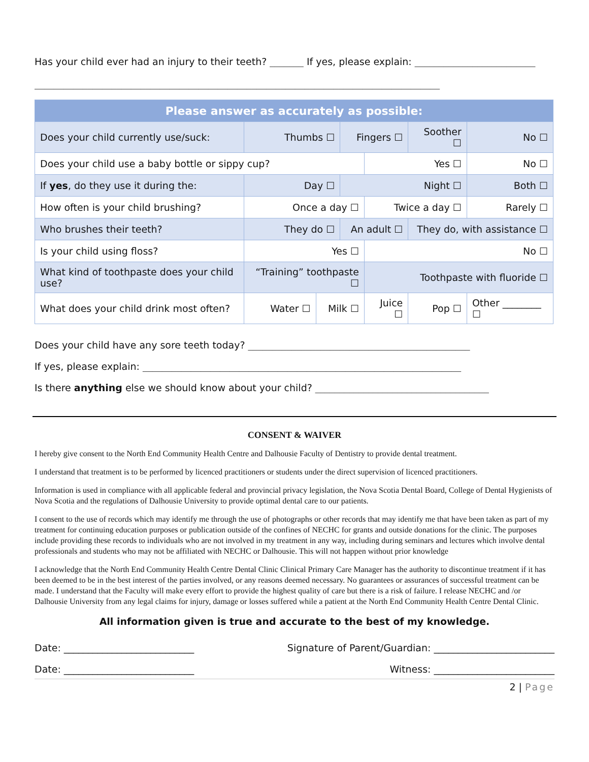Has your child ever had an injury to their teeth? _______ If yes, please explain: _________________________
____________________________________________________________________________________
| Please answer as accurately as possible: | | | | | | | |
| Does your child currently use/suck: | Thumbs ☐ | | Fingers ☐ | | Soother ☐ | | No ☐ |
| Does your child use a baby bottle or sippy cup? | | | | Yes ☐ | | | No ☐ |
| If yes , do they use it during the: | Day ☐ | | Night ☐ | | | Both ☐ | |
| How often is your child brushing? | Once a day ☐ | | | Twice a day ☐ | | | Rarely ☐ |
| Who brushes their teeth? | They do ☐ | | An adult ☐ | | They do, with assistance ☐ | | |
| Is your child using floss? | Yes ☐ | | | No ☐ | | | |
| What kind of toothpaste does your child use? | “Training” toothpaste ☐ | | | Toothpaste with fluoride ☐ | | | |
| What does your child drink most often? | Water ☐ | Milk ☐ | | Juice ☐ | Pop ☐ | Other ________ ☐ | |
Does your child have any sore teeth today? ______________________________________________
If yes, please explain: __________________________________________________________________
Is there anything else we should know about your child? ____________________________________
CONSENT & WAIVER
I hereby give consent to the North End Community Health Centre and Dalhousie Faculty of Dentistry to provide dental treatment.
I understand that treatment is to be performed by licenced practitioners or students under the direct supervision of licenced practitioners.
Information is used in compliance with all applicable federal and provincial privacy legislation, the Nova Scotia Dental Board, College of Dental Hygienists of Nova Scotia and the regulations of Dalhousie University to provide optimal dental care to our patients.
I consent to the use of records which may identify me through the use of photographs or other records that may identify me that have been taken as part of my treatment for continuing education purposes or publication outside of the confines of NECHC for grants and outside donations for the clinic. The purposes include providing these records to individuals who are not involved in my treatment in any way, including during seminars and lectures which involve dental professionals and students who may not be affiliated with NECHC or Dalhousie. This will not happen without prior knowledge
I acknowledge that the North End Community Health Centre Dental Clinic Clinical Primary Care Manager has the authority to discontinue treatment if it has been deemed to be in the best interest of the parties involved, or any reasons deemed necessary. No guarantees or assurances of successful treatment can be made. I understand that the Faculty will make every effort to provide the highest quality of care but there is a risk of failure. I release NECHC and /or Dalhousie University from any legal claims for injury, damage or losses suffered while a patient at the North End Community Health Centre Dental Clinic.
All information given is true and accurate to the best of my knowledge.
Date: ___________________________ Signature of Parent/Guardian: _________________________
Date: ___________________________ Witness: _________________________
2 | Page